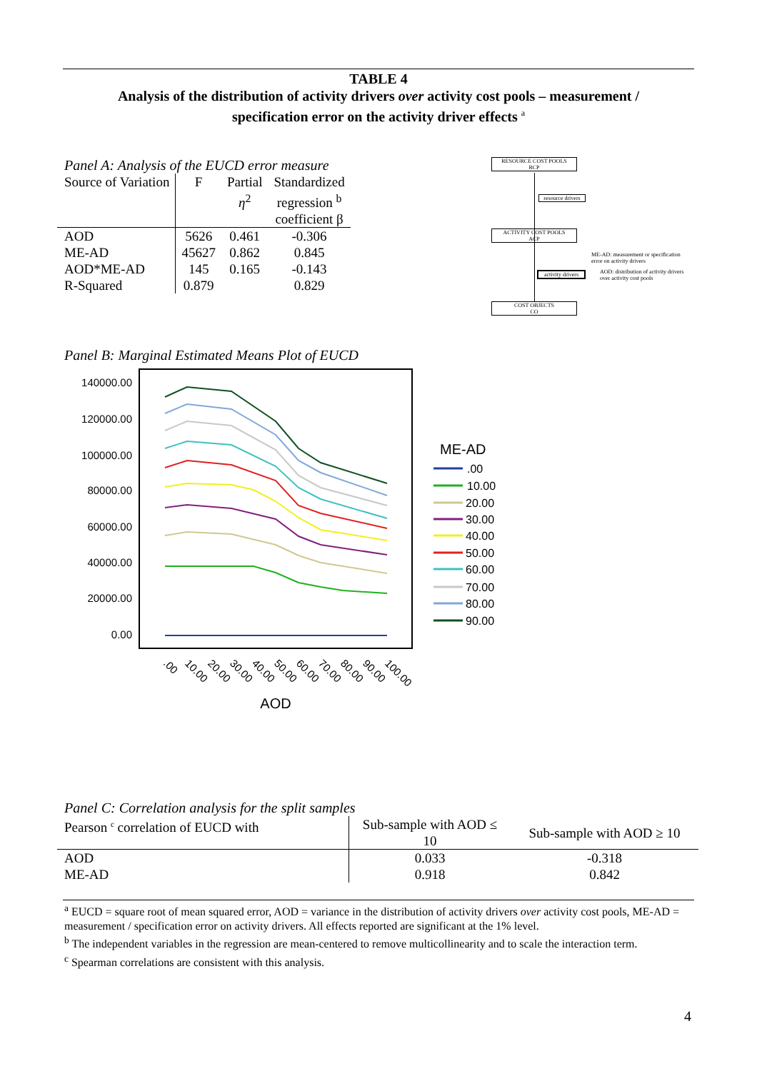TABLE 4
Analysis of the distribution of activity drivers over activity cost pools – measurement /
specification error on the activity driver effects <sup>a</sup>
Panel A: Analysis of the EUCD error measure
| Source of Variation | F | Partial η<sup>2</sup> | Standardized regression <sup>b</sup> coefficient β |
| AOD ME-AD AOD*ME-AD R-Squared | 5626 45627 145 0.879 | 0.461 0.862 0.165 | -0.306 0.845 -0.143 0.829 |
RESOURCE COST POOLS
RCP
resource drivers
ACTIVITY COST POOLS
ACP
ME-AD: measurement or specification error on activity drivers
activity drivers
AOD: distribution of activity drivers over activity cost pools
COST OBJECTS
CO
Panel B: Marginal Estimated Means Plot of EUCD
140000.00
120000.00
100000.00
80000.00
60000.00
40000.00
20000.00
0.00
.00
10.00
20.00
30.00
40.00
50.00
60.00
70.00
80.00
90.00
100.00
AOD
ME-AD
.00
10.00
20.00
30.00
40.00
50.00
60.00
70.00
80.00
90.00
Panel C: Correlation analysis for the split samples
| Pearson <sup>c</sup> correlation of EUCD with | Sub-sample with AOD ≤ 10 | Sub-sample with AOD ≥ 10 |
| AOD ME-AD | 0.033 0.918 | -0.318 0.842 |
<sup>a</sup> EUCD = square root of mean squared error, AOD = variance in the distribution of activity drivers over activity cost pools, ME-AD = measurement / specification error on activity drivers. All effects reported are significant at the 1% level.
<sup>b</sup> The independent variables in the regression are mean-centered to remove multicollinearity and to scale the interaction term.
<sup>c</sup> Spearman correlations are consistent with this analysis.
4